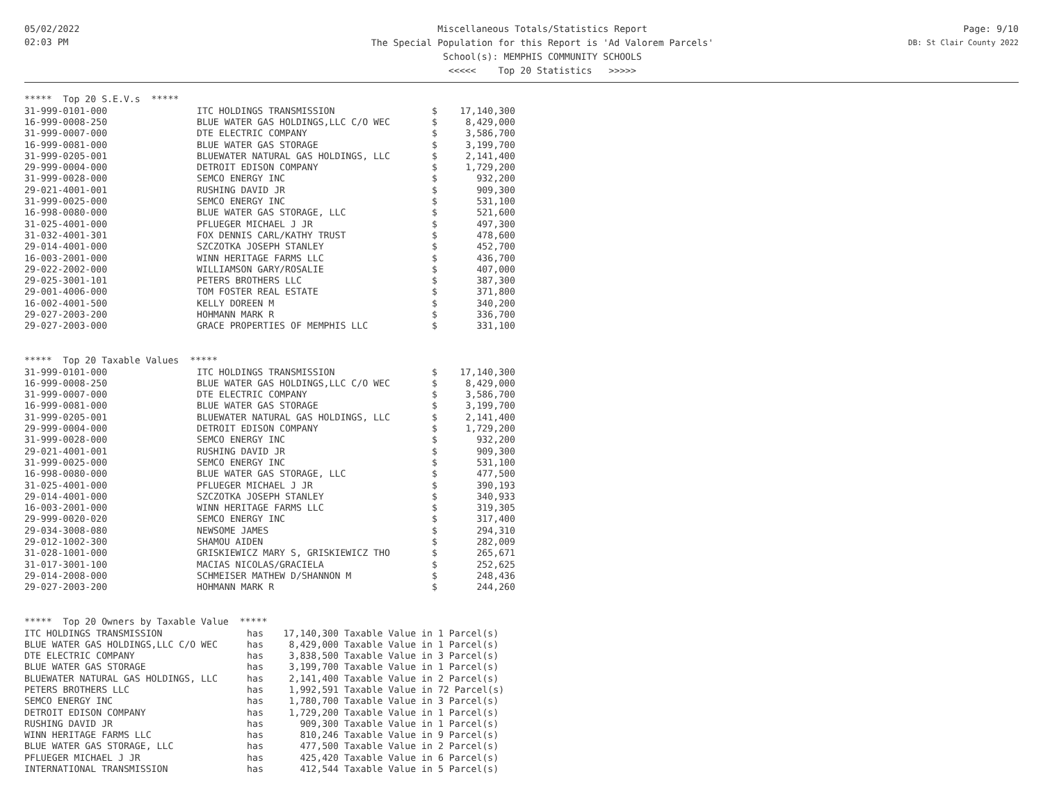05/02/2022
02:03 PM
Miscellaneous Totals/Statistics Report
The Special Population for this Report is 'Ad Valorem Parcels'
School(s): MEMPHIS COMMUNITY SCHOOLS
<<<<< Top 20 Statistics >>>>>
Page: 9/10
DB: St Clair County 2022
***** Top 20 S.E.V.s *****
| 31-999-0101-000 | ITC HOLDINGS TRANSMISSION | $ | 17,140,300 |
| 16-999-0008-250 | BLUE WATER GAS HOLDINGS,LLC C/O WEC | $ | 8,429,000 |
| 31-999-0007-000 | DTE ELECTRIC COMPANY | $ | 3,586,700 |
| 16-999-0081-000 | BLUE WATER GAS STORAGE | $ | 3,199,700 |
| 31-999-0205-001 | BLUEWATER NATURAL GAS HOLDINGS, LLC | $ | 2,141,400 |
| 29-999-0004-000 | DETROIT EDISON COMPANY | $ | 1,729,200 |
| 31-999-0028-000 | SEMCO ENERGY INC | $ | 932,200 |
| 29-021-4001-001 | RUSHING DAVID JR | $ | 909,300 |
| 31-999-0025-000 | SEMCO ENERGY INC | $ | 531,100 |
| 16-998-0080-000 | BLUE WATER GAS STORAGE, LLC | $ | 521,600 |
| 31-025-4001-000 | PFLUEGER MICHAEL J JR | $ | 497,300 |
| 31-032-4001-301 | FOX DENNIS CARL/KATHY TRUST | $ | 478,600 |
| 29-014-4001-000 | SZCZOTKA JOSEPH STANLEY | $ | 452,700 |
| 16-003-2001-000 | WINN HERITAGE FARMS LLC | $ | 436,700 |
| 29-022-2002-000 | WILLIAMSON GARY/ROSALIE | $ | 407,000 |
| 29-025-3001-101 | PETERS BROTHERS LLC | $ | 387,300 |
| 29-001-4006-000 | TOM FOSTER REAL ESTATE | $ | 371,800 |
| 16-002-4001-500 | KELLY DOREEN M | $ | 340,200 |
| 29-027-2003-200 | HOHMANN MARK R | $ | 336,700 |
| 29-027-2003-000 | GRACE PROPERTIES OF MEMPHIS LLC | $ | 331,100 |
***** Top 20 Taxable Values *****
| 31-999-0101-000 | ITC HOLDINGS TRANSMISSION | $ | 17,140,300 |
| 16-999-0008-250 | BLUE WATER GAS HOLDINGS,LLC C/O WEC | $ | 8,429,000 |
| 31-999-0007-000 | DTE ELECTRIC COMPANY | $ | 3,586,700 |
| 16-999-0081-000 | BLUE WATER GAS STORAGE | $ | 3,199,700 |
| 31-999-0205-001 | BLUEWATER NATURAL GAS HOLDINGS, LLC | $ | 2,141,400 |
| 29-999-0004-000 | DETROIT EDISON COMPANY | $ | 1,729,200 |
| 31-999-0028-000 | SEMCO ENERGY INC | $ | 932,200 |
| 29-021-4001-001 | RUSHING DAVID JR | $ | 909,300 |
| 31-999-0025-000 | SEMCO ENERGY INC | $ | 531,100 |
| 16-998-0080-000 | BLUE WATER GAS STORAGE, LLC | $ | 477,500 |
| 31-025-4001-000 | PFLUEGER MICHAEL J JR | $ | 390,193 |
| 29-014-4001-000 | SZCZOTKA JOSEPH STANLEY | $ | 340,933 |
| 16-003-2001-000 | WINN HERITAGE FARMS LLC | $ | 319,305 |
| 29-999-0020-020 | SEMCO ENERGY INC | $ | 317,400 |
| 29-034-3008-080 | NEWSOME JAMES | $ | 294,310 |
| 29-012-1002-300 | SHAMOU AIDEN | $ | 282,009 |
| 31-028-1001-000 | GRISKIEWICZ MARY S, GRISKIEWICZ THO | $ | 265,671 |
| 31-017-3001-100 | MACIAS NICOLAS/GRACIELA | $ | 252,625 |
| 29-014-2008-000 | SCHMEISER MATHEW D/SHANNON M | $ | 248,436 |
| 29-027-2003-200 | HOHMANN MARK R | $ | 244,260 |
***** Top 20 Owners by Taxable Value *****
| ITC HOLDINGS TRANSMISSION | has | 17,140,300 | Taxable Value in 1 Parcel(s) |
| BLUE WATER GAS HOLDINGS,LLC C/O WEC | has | 8,429,000 | Taxable Value in 1 Parcel(s) |
| DTE ELECTRIC COMPANY | has | 3,838,500 | Taxable Value in 3 Parcel(s) |
| BLUE WATER GAS STORAGE | has | 3,199,700 | Taxable Value in 1 Parcel(s) |
| BLUEWATER NATURAL GAS HOLDINGS, LLC | has | 2,141,400 | Taxable Value in 2 Parcel(s) |
| PETERS BROTHERS LLC | has | 1,992,591 | Taxable Value in 72 Parcel(s) |
| SEMCO ENERGY INC | has | 1,780,700 | Taxable Value in 3 Parcel(s) |
| DETROIT EDISON COMPANY | has | 1,729,200 | Taxable Value in 1 Parcel(s) |
| RUSHING DAVID JR | has | 909,300 | Taxable Value in 1 Parcel(s) |
| WINN HERITAGE FARMS LLC | has | 810,246 | Taxable Value in 9 Parcel(s) |
| BLUE WATER GAS STORAGE, LLC | has | 477,500 | Taxable Value in 2 Parcel(s) |
| PFLUEGER MICHAEL J JR | has | 425,420 | Taxable Value in 6 Parcel(s) |
| INTERNATIONAL TRANSMISSION | has | 412,544 | Taxable Value in 5 Parcel(s) |